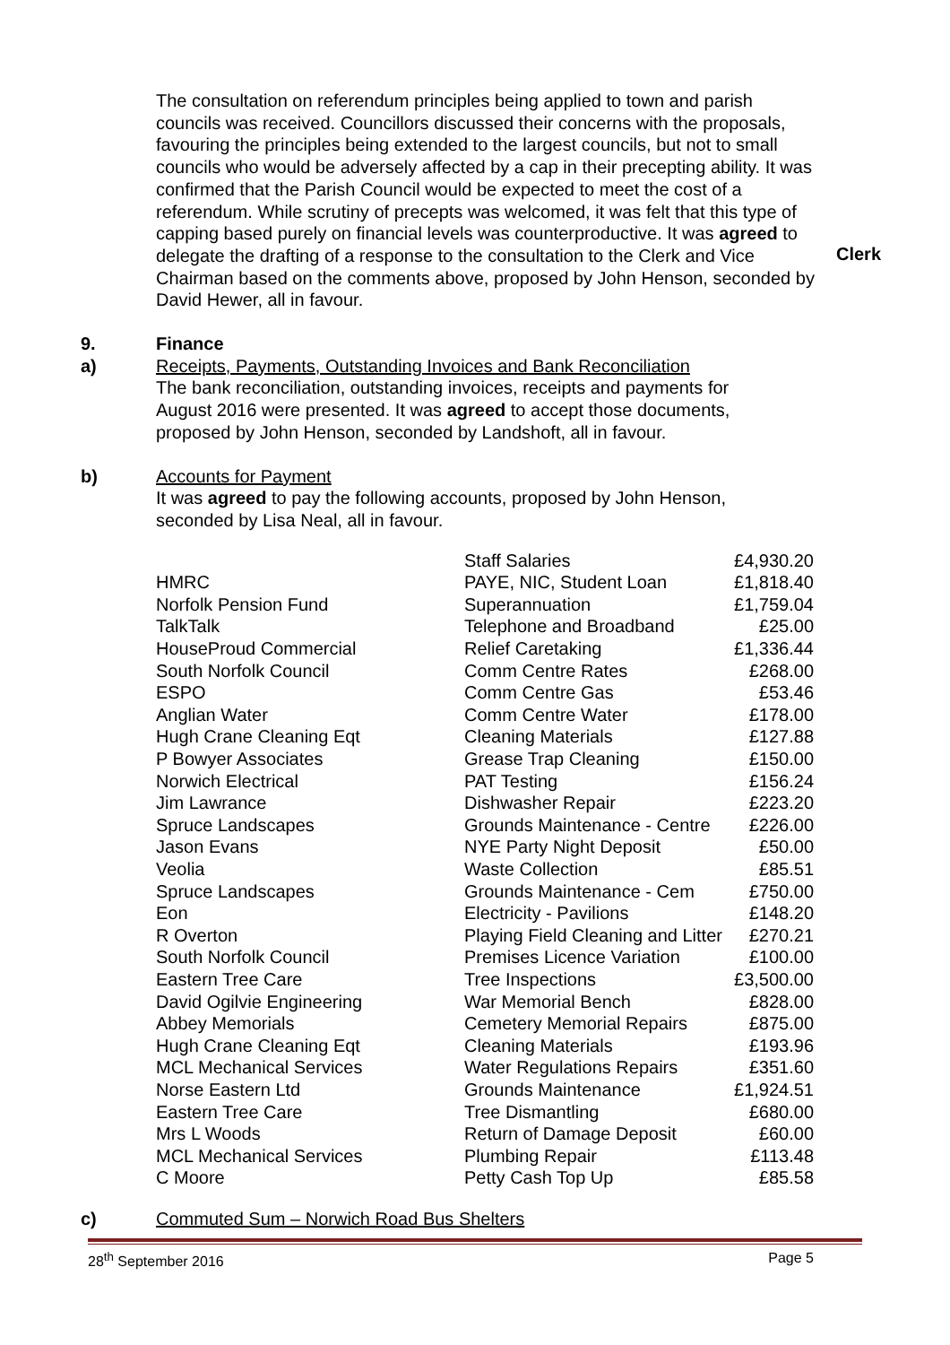The consultation on referendum principles being applied to town and parish councils was received. Councillors discussed their concerns with the proposals, favouring the principles being extended to the largest councils, but not to small councils who would be adversely affected by a cap in their precepting ability. It was confirmed that the Parish Council would be expected to meet the cost of a referendum. While scrutiny of precepts was welcomed, it was felt that this type of capping based purely on financial levels was counterproductive. It was agreed to delegate the drafting of a response to the consultation to the Clerk and Vice Chairman based on the comments above, proposed by John Henson, seconded by David Hewer, all in favour.
Clerk
9. Finance
a) Receipts, Payments, Outstanding Invoices and Bank Reconciliation
The bank reconciliation, outstanding invoices, receipts and payments for August 2016 were presented. It was agreed to accept those documents, proposed by John Henson, seconded by Landshoft, all in favour.
b) Accounts for Payment
It was agreed to pay the following accounts, proposed by John Henson, seconded by Lisa Neal, all in favour.
| | Staff Salaries | £4,930.20 |
| HMRC | PAYE, NIC, Student Loan | £1,818.40 |
| Norfolk Pension Fund | Superannuation | £1,759.04 |
| TalkTalk | Telephone and Broadband | £25.00 |
| HouseProud Commercial | Relief Caretaking | £1,336.44 |
| South Norfolk Council | Comm Centre Rates | £268.00 |
| ESPO | Comm Centre Gas | £53.46 |
| Anglian Water | Comm Centre Water | £178.00 |
| Hugh Crane Cleaning Eqt | Cleaning Materials | £127.88 |
| P Bowyer Associates | Grease Trap Cleaning | £150.00 |
| Norwich Electrical | PAT Testing | £156.24 |
| Jim Lawrance | Dishwasher Repair | £223.20 |
| Spruce Landscapes | Grounds Maintenance - Centre | £226.00 |
| Jason Evans | NYE Party Night Deposit | £50.00 |
| Veolia | Waste Collection | £85.51 |
| Spruce Landscapes | Grounds Maintenance - Cem | £750.00 |
| Eon | Electricity - Pavilions | £148.20 |
| R Overton | Playing Field Cleaning and Litter | £270.21 |
| South Norfolk Council | Premises Licence Variation | £100.00 |
| Eastern Tree Care | Tree Inspections | £3,500.00 |
| David Ogilvie Engineering | War Memorial Bench | £828.00 |
| Abbey Memorials | Cemetery Memorial Repairs | £875.00 |
| Hugh Crane Cleaning Eqt | Cleaning Materials | £193.96 |
| MCL Mechanical Services | Water Regulations Repairs | £351.60 |
| Norse Eastern Ltd | Grounds Maintenance | £1,924.51 |
| Eastern Tree Care | Tree Dismantling | £680.00 |
| Mrs L Woods | Return of Damage Deposit | £60.00 |
| MCL Mechanical Services | Plumbing Repair | £113.48 |
| C Moore | Petty Cash Top Up | £85.58 |
c) Commuted Sum – Norwich Road Bus Shelters
28<sup>th</sup> September 2016 Page 5